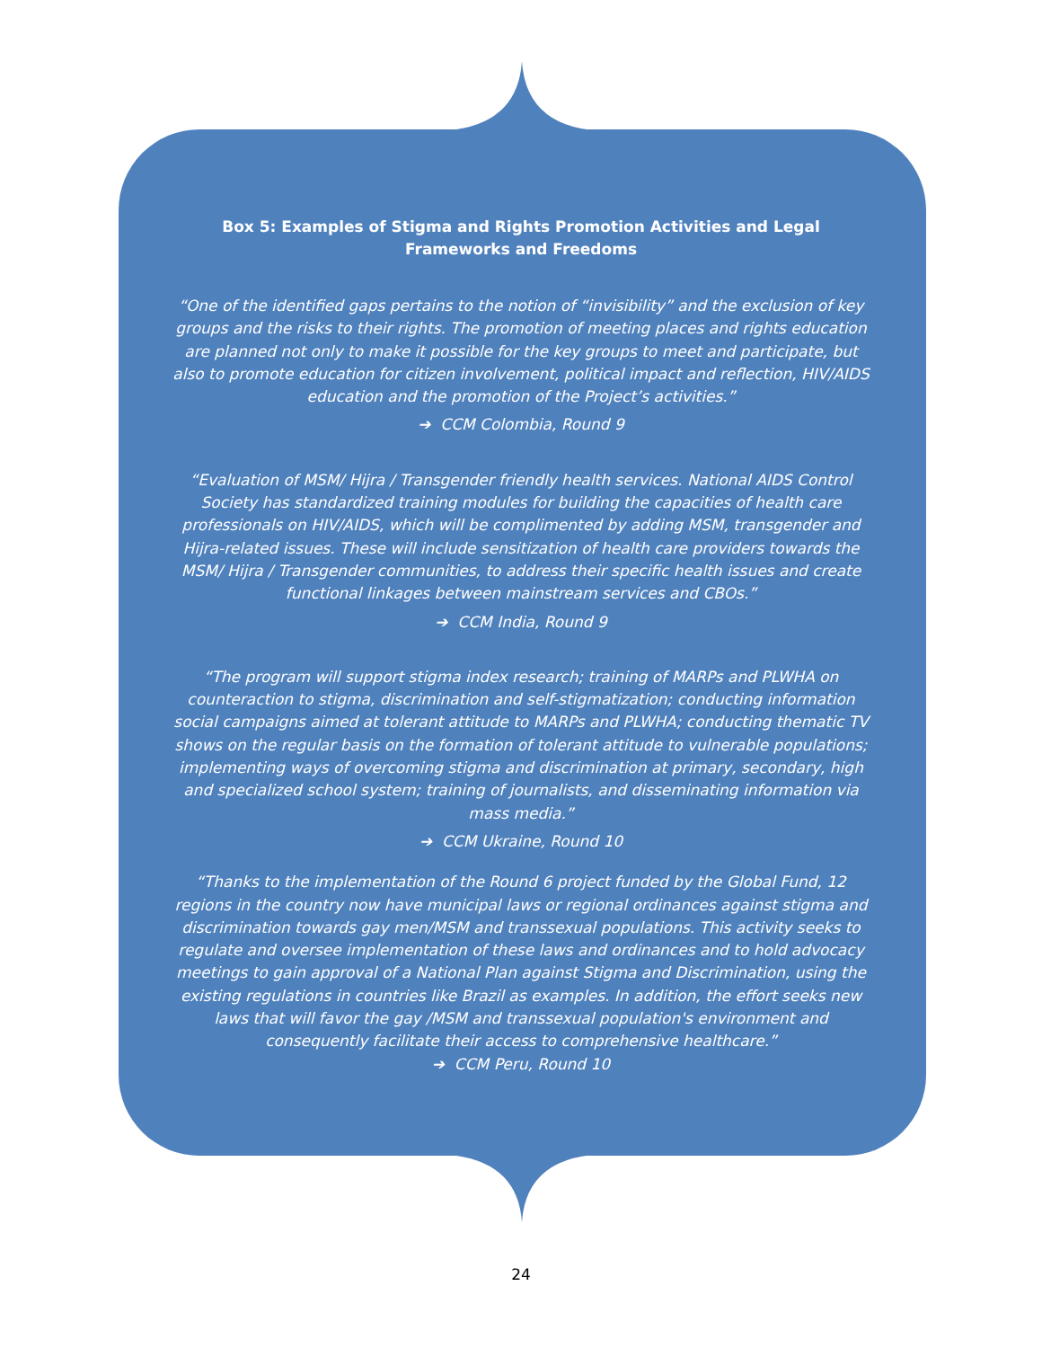Box 5: Examples of Stigma and Rights Promotion Activities and Legal Frameworks and Freedoms
“One of the identified gaps pertains to the notion of “invisibility” and the exclusion of key groups and the risks to their rights. The promotion of meeting places and rights education are planned not only to make it possible for the key groups to meet and participate, but also to promote education for citizen involvement, political impact and reflection, HIV/AIDS education and the promotion of the Project’s activities.”
➔ CCM Colombia, Round 9
“Evaluation of MSM/ Hijra / Transgender friendly health services. National AIDS Control Society has standardized training modules for building the capacities of health care professionals on HIV/AIDS, which will be complimented by adding MSM, transgender and Hijra-related issues. These will include sensitization of health care providers towards the MSM/ Hijra / Transgender communities, to address their specific health issues and create functional linkages between mainstream services and CBOs.”
➔ CCM India, Round 9
“The program will support stigma index research; training of MARPs and PLWHA on counteraction to stigma, discrimination and self-stigmatization; conducting information social campaigns aimed at tolerant attitude to MARPs and PLWHA; conducting thematic TV shows on the regular basis on the formation of tolerant attitude to vulnerable populations; implementing ways of overcoming stigma and discrimination at primary, secondary, high and specialized school system; training of journalists, and disseminating information via mass media.”
➔ CCM Ukraine, Round 10
“Thanks to the implementation of the Round 6 project funded by the Global Fund, 12 regions in the country now have municipal laws or regional ordinances against stigma and discrimination towards gay men/MSM and transsexual populations. This activity seeks to regulate and oversee implementation of these laws and ordinances and to hold advocacy meetings to gain approval of a National Plan against Stigma and Discrimination, using the existing regulations in countries like Brazil as examples. In addition, the effort seeks new laws that will favor the gay /MSM and transsexual population's environment and consequently facilitate their access to comprehensive healthcare.”
➔ CCM Peru, Round 10
24